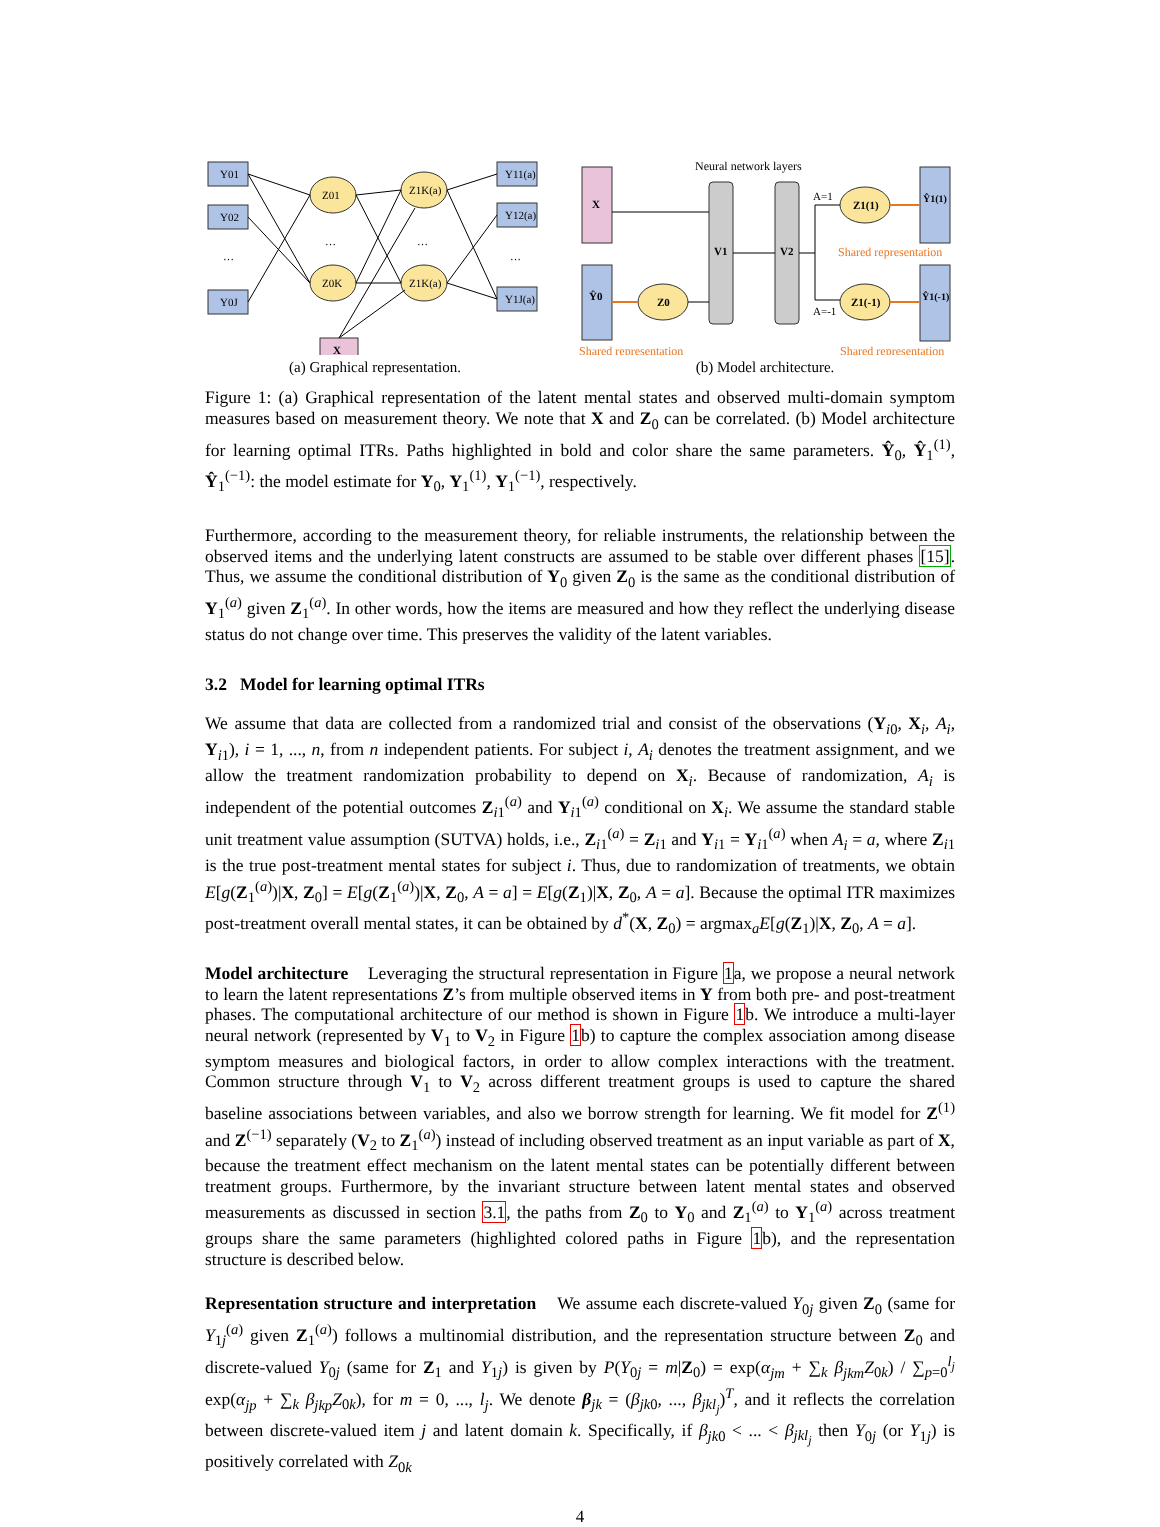Y01
Y02
Y0J
Y11(a)
Y12(a)
Y1J(a)
Z01
Z0K
Z1K(a)
Z1K(a)
X
…
…
…
…
(a) Graphical representation.
Neural network layers
X
Ŷ0
Z0
V1
V2
Z1(1)
Z1(-1)
Ŷ1(1)
Ŷ1(-1)
A=1
A=-1
Shared representation
Shared representation
Shared representation
(b) Model architecture.
Figure 1: (a) Graphical representation of the latent mental states and observed multi-domain symptom measures based on measurement theory. We note that X and Z<sub>0</sub> can be correlated. (b) Model architecture for learning optimal ITRs. Paths highlighted in bold and color share the same parameters. Ŷ<sub>0</sub>, Ŷ<sub>1</sub><sup>(1)</sup>, Ŷ<sub>1</sub><sup>(−1)</sup>: the model estimate for Y<sub>0</sub>, Y<sub>1</sub><sup>(1)</sup>, Y<sub>1</sub><sup>(−1)</sup>, respectively.
Furthermore, according to the measurement theory, for reliable instruments, the relationship between the observed items and the underlying latent constructs are assumed to be stable over different phases [15]. Thus, we assume the conditional distribution of Y<sub>0</sub> given Z<sub>0</sub> is the same as the conditional distribution of Y<sub>1</sub><sup>(a)</sup> given Z<sub>1</sub><sup>(a)</sup>. In other words, how the items are measured and how they reflect the underlying disease status do not change over time. This preserves the validity of the latent variables.
3.2 Model for learning optimal ITRs
We assume that data are collected from a randomized trial and consist of the observations (Y<sub>i0</sub>, X<sub>i</sub>, A<sub>i</sub>, Y<sub>i1</sub>), i = 1, ..., n, from n independent patients. For subject i, A<sub>i</sub> denotes the treatment assignment, and we allow the treatment randomization probability to depend on X<sub>i</sub>. Because of randomization, A<sub>i</sub> is independent of the potential outcomes Z<sub>i1</sub><sup>(a)</sup> and Y<sub>i1</sub><sup>(a)</sup> conditional on X<sub>i</sub>. We assume the standard stable unit treatment value assumption (SUTVA) holds, i.e., Z<sub>i1</sub><sup>(a)</sup> = Z<sub>i1</sub> and Y<sub>i1</sub> = Y<sub>i1</sub><sup>(a)</sup> when A<sub>i</sub> = a, where Z<sub>i1</sub> is the true post-treatment mental states for subject i. Thus, due to randomization of treatments, we obtain E[g(Z<sub>1</sub><sup>(a)</sup>)|X, Z<sub>0</sub>] = E[g(Z<sub>1</sub><sup>(a)</sup>)|X, Z<sub>0</sub>, A = a] = E[g(Z<sub>1</sub>)|X, Z<sub>0</sub>, A = a]. Because the optimal ITR maximizes post-treatment overall mental states, it can be obtained by d<sup>*</sup>(X, Z<sub>0</sub>) = argmax<sub>a</sub>E[g(Z<sub>1</sub>)|X, Z<sub>0</sub>, A = a].
Model architecture Leveraging the structural representation in Figure 1a, we propose a neural network to learn the latent representations Z’s from multiple observed items in Y from both pre- and post-treatment phases. The computational architecture of our method is shown in Figure 1b. We introduce a multi-layer neural network (represented by V<sub>1</sub> to V<sub>2</sub> in Figure 1b) to capture the complex association among disease symptom measures and biological factors, in order to allow complex interactions with the treatment. Common structure through V<sub>1</sub> to V<sub>2</sub> across different treatment groups is used to capture the shared baseline associations between variables, and also we borrow strength for learning. We fit model for Z<sup>(1)</sup> and Z<sup>(−1)</sup> separately (V<sub>2</sub> to Z<sub>1</sub><sup>(a)</sup>) instead of including observed treatment as an input variable as part of X, because the treatment effect mechanism on the latent mental states can be potentially different between treatment groups. Furthermore, by the invariant structure between latent mental states and observed measurements as discussed in section 3.1, the paths from Z<sub>0</sub> to Y<sub>0</sub> and Z<sub>1</sub><sup>(a)</sup> to Y<sub>1</sub><sup>(a)</sup> across treatment groups share the same parameters (highlighted colored paths in Figure 1b), and the representation structure is described below.
Representation structure and interpretation We assume each discrete-valued Y<sub>0j</sub> given Z<sub>0</sub> (same for Y<sub>1j</sub><sup>(a)</sup> given Z<sub>1</sub><sup>(a)</sup>) follows a multinomial distribution, and the representation structure between Z<sub>0</sub> and discrete-valued Y<sub>0j</sub> (same for Z<sub>1</sub> and Y<sub>1j</sub>) is given by P(Y<sub>0j</sub> = m|Z<sub>0</sub>) = exp(α<sub>jm</sub> + ∑<sub>k</sub> β<sub>jkm</sub>Z<sub>0k</sub>) / ∑<sub>p=0</sub><sup>l<sub>j</sub></sup> exp(α<sub>jp</sub> + ∑<sub>k</sub> β<sub>jkp</sub>Z<sub>0k</sub>), for m = 0, ..., l<sub>j</sub>. We denote β<sub>jk</sub> = (β<sub>jk0</sub>, ..., β<sub>jkl<sub>j</sub></sub>)<sup>T</sup>, and it reflects the correlation between discrete-valued item j and latent domain k. Specifically, if β<sub>jk0</sub> < ... < β<sub>jkl<sub>j</sub></sub> then Y<sub>0j</sub> (or Y<sub>1j</sub>) is positively correlated with Z<sub>0k</sub>
4